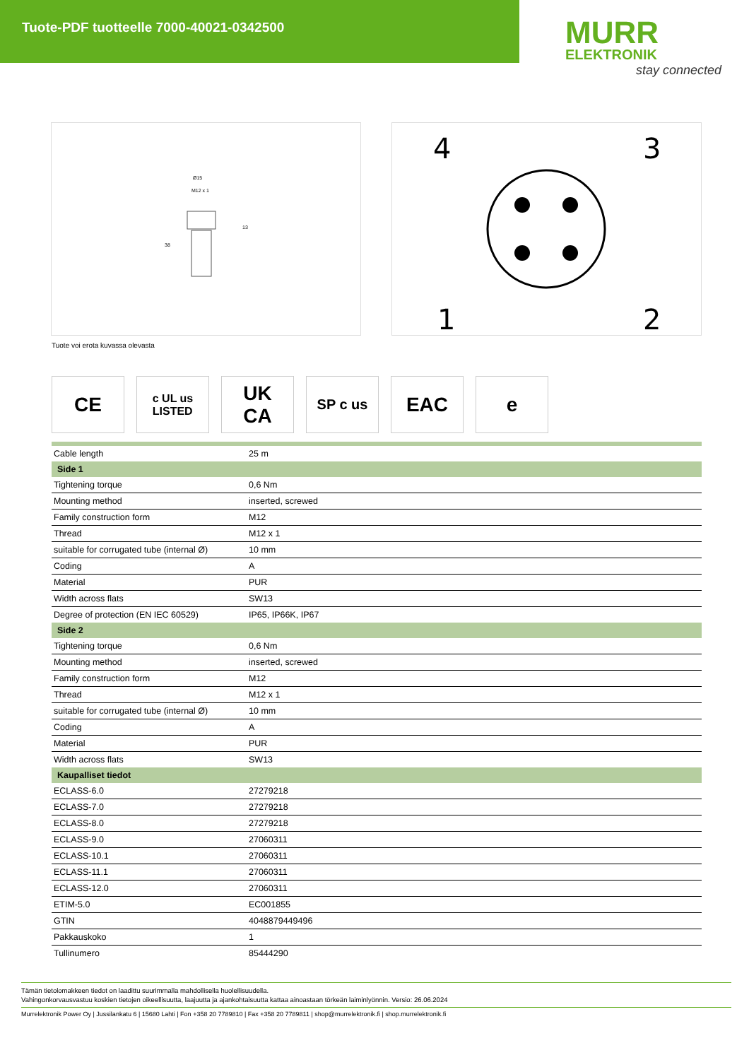Tuote-PDF tuotteelle 7000-40021-0342500
MURR
ELEKTRONIK
stay connected
Ø15
M12 x 1
13
38
4
3
1
2
Tuote voi erota kuvassa olevasta
CE
c UL us
LISTED
UK
CA
SP c us
EAC e
| Cable length | 25 m |
| Side 1 | |
| Tightening torque | 0,6 Nm |
| Mounting method | inserted, screwed |
| Family construction form | M12 |
| Thread | M12 x 1 |
| suitable for corrugated tube (internal Ø) | 10 mm |
| Coding | A |
| Material | PUR |
| Width across flats | SW13 |
| Degree of protection (EN IEC 60529) | IP65, IP66K, IP67 |
| Side 2 | |
| Tightening torque | 0,6 Nm |
| Mounting method | inserted, screwed |
| Family construction form | M12 |
| Thread | M12 x 1 |
| suitable for corrugated tube (internal Ø) | 10 mm |
| Coding | A |
| Material | PUR |
| Width across flats | SW13 |
| Kaupalliset tiedot | |
| ECLASS-6.0 | 27279218 |
| ECLASS-7.0 | 27279218 |
| ECLASS-8.0 | 27279218 |
| ECLASS-9.0 | 27060311 |
| ECLASS-10.1 | 27060311 |
| ECLASS-11.1 | 27060311 |
| ECLASS-12.0 | 27060311 |
| ETIM-5.0 | EC001855 |
| GTIN | 4048879449496 |
| Pakkauskoko | 1 |
| Tullinumero | 85444290 |
Tämän tietolomakkeen tiedot on laadittu suurimmalla mahdollisella huolellisuudella.
Vahingonkorvausvastuu koskien tietojen oikeellisuutta, laajuutta ja ajankohtaisuutta kattaa ainoastaan törkeän laiminlyönnin. Versio: 26.06.2024
Murrelektronik Power Oy | Jussilankatu 6 | 15680 Lahti | Fon +358 20 7789810 | Fax +358 20 7789811 | shop@murrelektronik.fi | shop.murrelektronik.fi